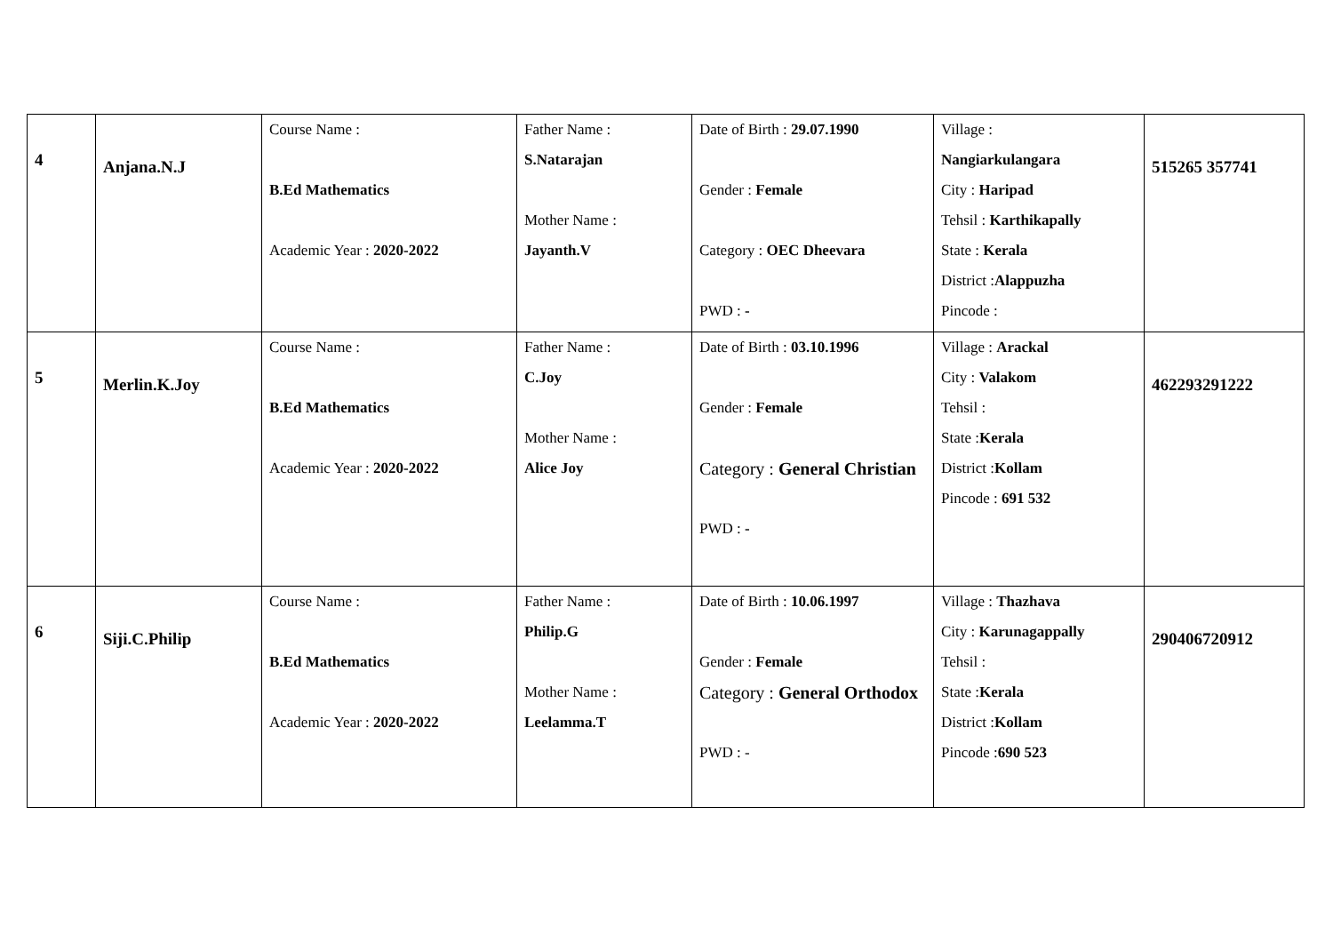| 4 | Anjana.N.J | Course Name : B.Ed Mathematics Academic Year : 2020-2022 | Father Name : S.Natarajan Mother Name : Jayanth.V | Date of Birth : 29.07.1990 Gender : Female Category : OEC Dheevara PWD : - | Village : Nangiarkulangara City : Haripad Tehsil : Karthikapally State : Kerala District : Alappuzha Pincode : | 515265 357741 |
| 5 | Merlin.K.Joy | Course Name : B.Ed Mathematics Academic Year : 2020-2022 | Father Name : C.Joy Mother Name : Alice Joy | Date of Birth : 03.10.1996 Gender : Female Category : General Christian PWD : - | Village : Arackal City : Valakom Tehsil : State : Kerala District : Kollam Pincode : 691 532 | 462293291222 |
| 6 | Siji.C.Philip | Course Name : B.Ed Mathematics Academic Year : 2020-2022 | Father Name : Philip.G Mother Name : Leelamma.T | Date of Birth : 10.06.1997 Gender : Female Category : General Orthodox PWD : - | Village : Thazhava City : Karunagappally Tehsil : State : Kerala District : Kollam Pincode : 690 523 | 290406720912 |